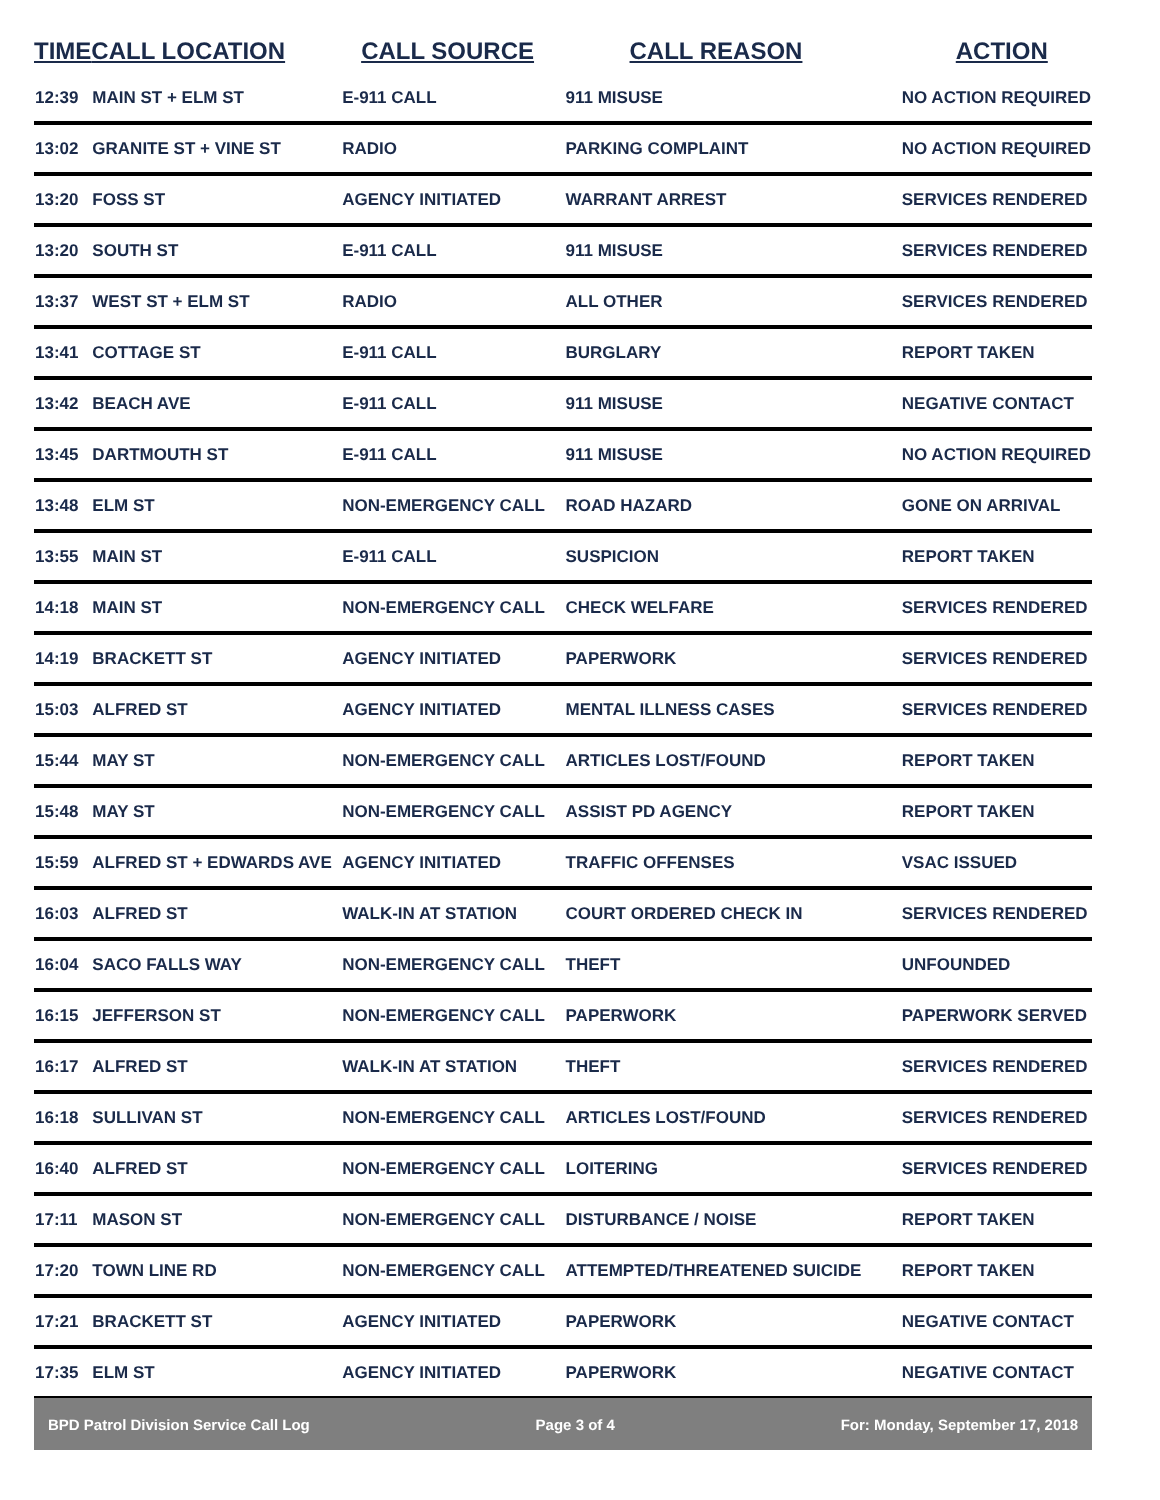| TIME | CALL LOCATION | CALL SOURCE | CALL REASON | ACTION |
| --- | --- | --- | --- | --- |
| 12:39 | MAIN ST + ELM ST | E-911 CALL | 911 MISUSE | NO ACTION REQUIRED |
| 13:02 | GRANITE ST + VINE ST | RADIO | PARKING COMPLAINT | NO ACTION REQUIRED |
| 13:20 | FOSS ST | AGENCY INITIATED | WARRANT ARREST | SERVICES RENDERED |
| 13:20 | SOUTH ST | E-911 CALL | 911 MISUSE | SERVICES RENDERED |
| 13:37 | WEST ST + ELM ST | RADIO | ALL OTHER | SERVICES RENDERED |
| 13:41 | COTTAGE ST | E-911 CALL | BURGLARY | REPORT TAKEN |
| 13:42 | BEACH AVE | E-911 CALL | 911 MISUSE | NEGATIVE CONTACT |
| 13:45 | DARTMOUTH ST | E-911 CALL | 911 MISUSE | NO ACTION REQUIRED |
| 13:48 | ELM ST | NON-EMERGENCY CALL | ROAD HAZARD | GONE ON ARRIVAL |
| 13:55 | MAIN ST | E-911 CALL | SUSPICION | REPORT TAKEN |
| 14:18 | MAIN ST | NON-EMERGENCY CALL | CHECK WELFARE | SERVICES RENDERED |
| 14:19 | BRACKETT ST | AGENCY INITIATED | PAPERWORK | SERVICES RENDERED |
| 15:03 | ALFRED ST | AGENCY INITIATED | MENTAL ILLNESS CASES | SERVICES RENDERED |
| 15:44 | MAY ST | NON-EMERGENCY CALL | ARTICLES LOST/FOUND | REPORT TAKEN |
| 15:48 | MAY ST | NON-EMERGENCY CALL | ASSIST PD AGENCY | REPORT TAKEN |
| 15:59 | ALFRED ST + EDWARDS AVE | AGENCY INITIATED | TRAFFIC OFFENSES | VSAC ISSUED |
| 16:03 | ALFRED ST | WALK-IN AT STATION | COURT ORDERED CHECK IN | SERVICES RENDERED |
| 16:04 | SACO FALLS WAY | NON-EMERGENCY CALL | THEFT | UNFOUNDED |
| 16:15 | JEFFERSON ST | NON-EMERGENCY CALL | PAPERWORK | PAPERWORK SERVED |
| 16:17 | ALFRED ST | WALK-IN AT STATION | THEFT | SERVICES RENDERED |
| 16:18 | SULLIVAN ST | NON-EMERGENCY CALL | ARTICLES LOST/FOUND | SERVICES RENDERED |
| 16:40 | ALFRED ST | NON-EMERGENCY CALL | LOITERING | SERVICES RENDERED |
| 17:11 | MASON ST | NON-EMERGENCY CALL | DISTURBANCE / NOISE | REPORT TAKEN |
| 17:20 | TOWN LINE RD | NON-EMERGENCY CALL | ATTEMPTED/THREATENED SUICIDE | REPORT TAKEN |
| 17:21 | BRACKETT ST | AGENCY INITIATED | PAPERWORK | NEGATIVE CONTACT |
| 17:35 | ELM ST | AGENCY INITIATED | PAPERWORK | NEGATIVE CONTACT |
BPD Patrol Division Service Call Log Page 3 of 4 For: Monday, September 17, 2018